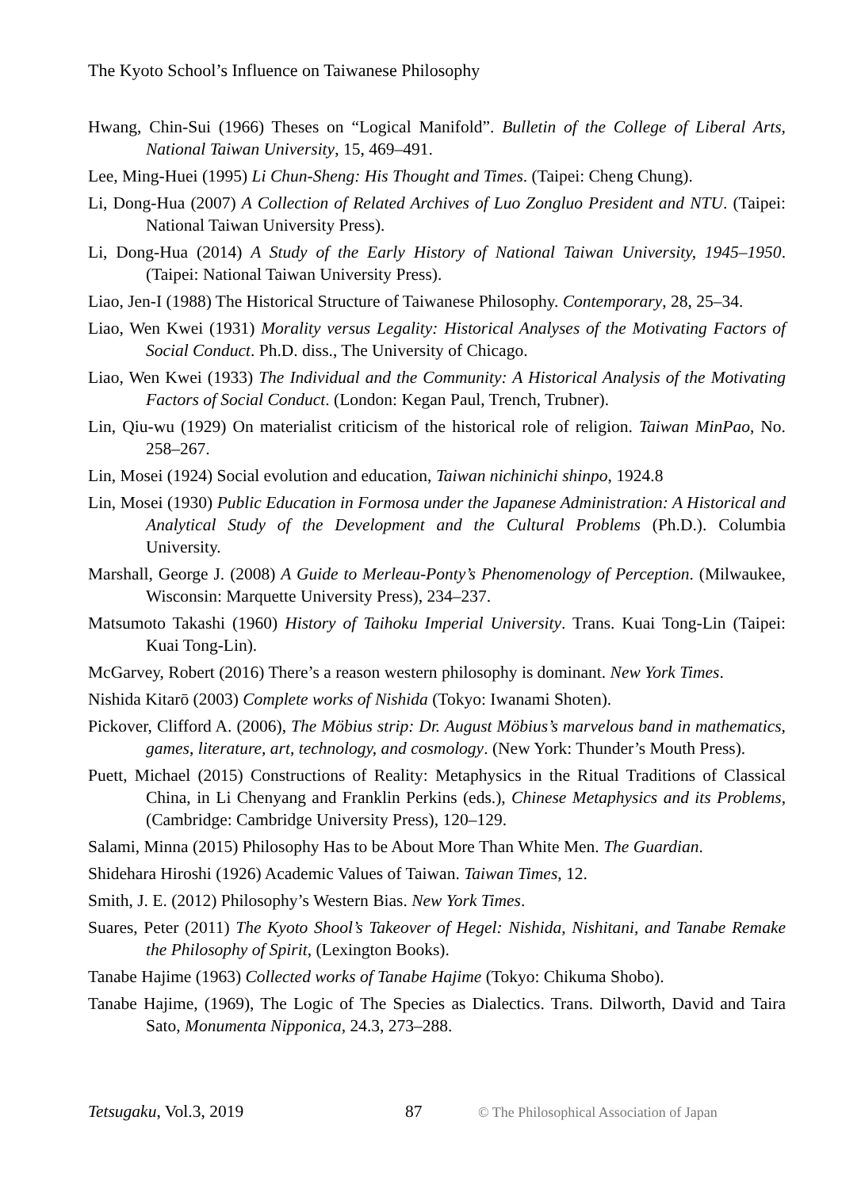The Kyoto School’s Influence on Taiwanese Philosophy
Hwang, Chin-Sui (1966) Theses on “Logical Manifold”. Bulletin of the College of Liberal Arts, National Taiwan University, 15, 469–491.
Lee, Ming-Huei (1995) Li Chun-Sheng: His Thought and Times. (Taipei: Cheng Chung).
Li, Dong-Hua (2007) A Collection of Related Archives of Luo Zongluo President and NTU. (Taipei: National Taiwan University Press).
Li, Dong-Hua (2014) A Study of the Early History of National Taiwan University, 1945–1950. (Taipei: National Taiwan University Press).
Liao, Jen-I (1988) The Historical Structure of Taiwanese Philosophy. Contemporary, 28, 25–34.
Liao, Wen Kwei (1931) Morality versus Legality: Historical Analyses of the Motivating Factors of Social Conduct. Ph.D. diss., The University of Chicago.
Liao, Wen Kwei (1933) The Individual and the Community: A Historical Analysis of the Motivating Factors of Social Conduct. (London: Kegan Paul, Trench, Trubner).
Lin, Qiu-wu (1929) On materialist criticism of the historical role of religion. Taiwan MinPao, No. 258–267.
Lin, Mosei (1924) Social evolution and education, Taiwan nichinichi shinpo, 1924.8
Lin, Mosei (1930) Public Education in Formosa under the Japanese Administration: A Historical and Analytical Study of the Development and the Cultural Problems (Ph.D.). Columbia University.
Marshall, George J. (2008) A Guide to Merleau-Ponty’s Phenomenology of Perception. (Milwaukee, Wisconsin: Marquette University Press), 234–237.
Matsumoto Takashi (1960) History of Taihoku Imperial University. Trans. Kuai Tong-Lin (Taipei: Kuai Tong-Lin).
McGarvey, Robert (2016) There’s a reason western philosophy is dominant. New York Times.
Nishida Kitarō (2003) Complete works of Nishida (Tokyo: Iwanami Shoten).
Pickover, Clifford A. (2006), The Möbius strip: Dr. August Möbius’s marvelous band in mathematics, games, literature, art, technology, and cosmology. (New York: Thunder’s Mouth Press).
Puett, Michael (2015) Constructions of Reality: Metaphysics in the Ritual Traditions of Classical China, in Li Chenyang and Franklin Perkins (eds.), Chinese Metaphysics and its Problems, (Cambridge: Cambridge University Press), 120–129.
Salami, Minna (2015) Philosophy Has to be About More Than White Men. The Guardian.
Shidehara Hiroshi (1926) Academic Values of Taiwan. Taiwan Times, 12.
Smith, J. E. (2012) Philosophy’s Western Bias. New York Times.
Suares, Peter (2011) The Kyoto Shool’s Takeover of Hegel: Nishida, Nishitani, and Tanabe Remake the Philosophy of Spirit, (Lexington Books).
Tanabe Hajime (1963) Collected works of Tanabe Hajime (Tokyo: Chikuma Shobo).
Tanabe Hajime, (1969), The Logic of The Species as Dialectics. Trans. Dilworth, David and Taira Sato, Monumenta Nipponica, 24.3, 273–288.
Tetsugaku, Vol.3, 2019 87 © The Philosophical Association of Japan